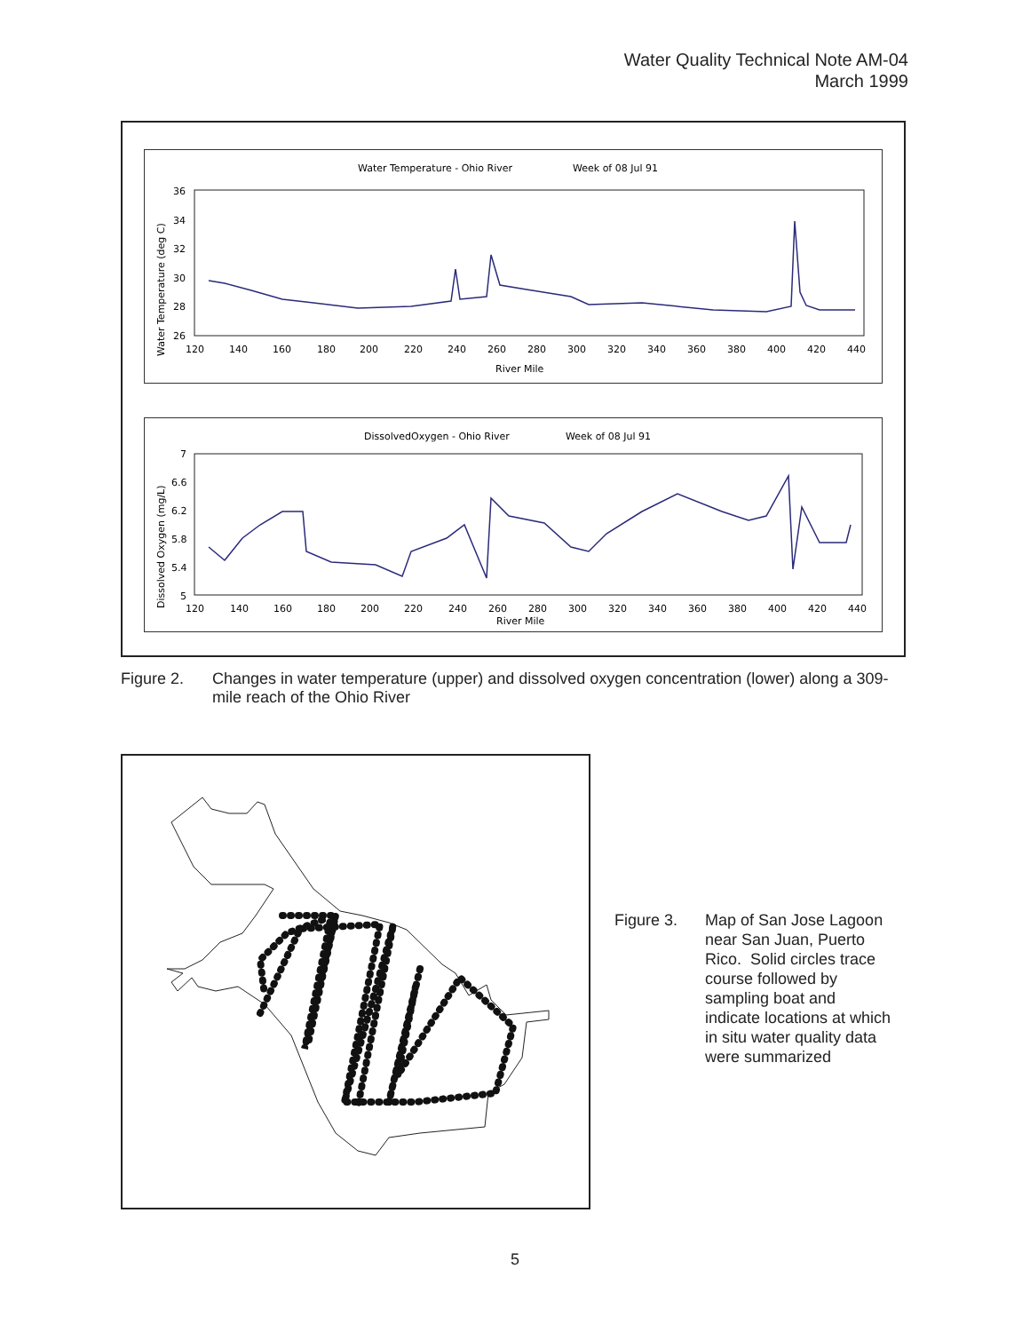Water Quality Technical Note AM-04
March 1999
Water Temperature - Ohio River
Week of 08 Jul 91
Water Temperature (deg C)
36
34
32
30
28
26
120
140
160
180
200
220
240
260
280
300
320
340
360
380
400
420
440
River Mile
DissolvedOxygen - Ohio River
Week of 08 Jul 91
Dissolved Oxygen (mg/L)
7
6.6
6.2
5.8
5.4
5
120
140
160
180
200
220
240
260
280
300
320
340
360
380
400
420
440
River Mile
Figure 2. Changes in water temperature (upper) and dissolved oxygen concentration (lower) along a 309-mile reach of the Ohio River
Figure 3. Map of San Jose Lagoon
near San Juan, Puerto
Rico. Solid circles trace
course followed by
sampling boat and
indicate locations at which
in situ water quality data
were summarized
5